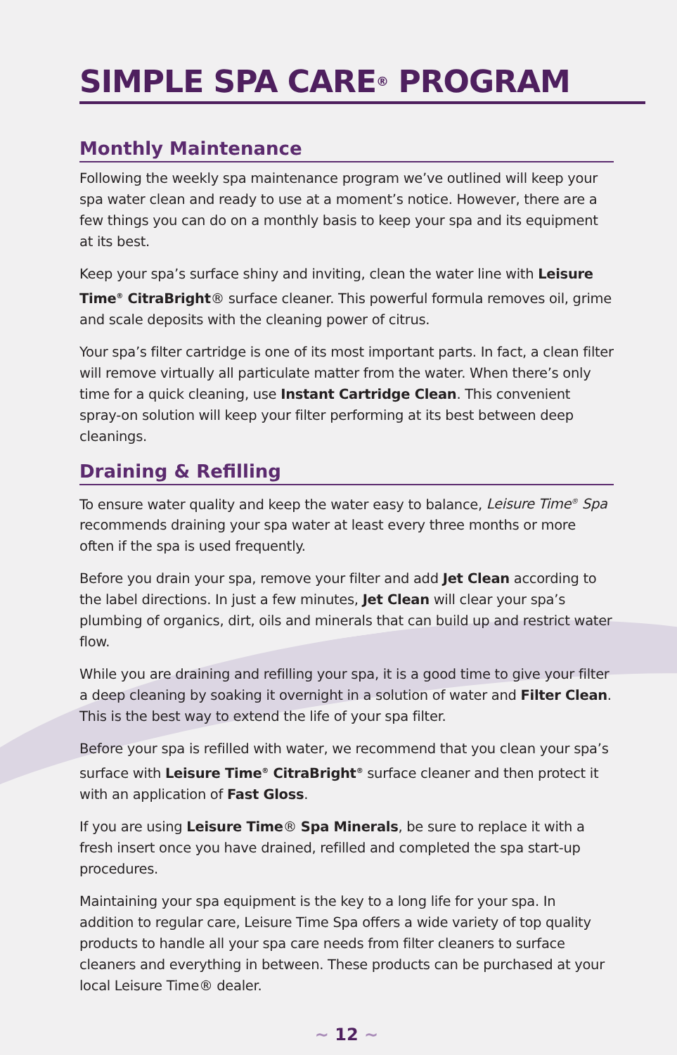SIMPLE SPA CARE<sup>®</sup> PROGRAM
Monthly Maintenance
Following the weekly spa maintenance program we’ve outlined will keep your spa water clean and ready to use at a moment’s notice. However, there are a few things you can do on a monthly basis to keep your spa and its equipment at its best.
Keep your spa’s surface shiny and inviting, clean the water line with Leisure Time<sup>®</sup> CitraBright® surface cleaner. This powerful formula removes oil, grime and scale deposits with the cleaning power of citrus.
Your spa’s filter cartridge is one of its most important parts. In fact, a clean filter will remove virtually all particulate matter from the water. When there’s only time for a quick cleaning, use Instant Cartridge Clean. This convenient spray-on solution will keep your filter performing at its best between deep cleanings.
Draining & Refilling
To ensure water quality and keep the water easy to balance, Leisure Time<sup>®</sup> Spa recommends draining your spa water at least every three months or more often if the spa is used frequently.
Before you drain your spa, remove your filter and add Jet Clean according to the label directions. In just a few minutes, Jet Clean will clear your spa’s plumbing of organics, dirt, oils and minerals that can build up and restrict water flow.
While you are draining and refilling your spa, it is a good time to give your filter a deep cleaning by soaking it overnight in a solution of water and Filter Clean. This is the best way to extend the life of your spa filter.
Before your spa is refilled with water, we recommend that you clean your spa’s surface with Leisure Time<sup>®</sup> CitraBright<sup>®</sup> surface cleaner and then protect it with an application of Fast Gloss.
If you are using Leisure Time® Spa Minerals, be sure to replace it with a fresh insert once you have drained, refilled and completed the spa start-up procedures.
Maintaining your spa equipment is the key to a long life for your spa. In addition to regular care, Leisure Time Spa offers a wide variety of top quality products to handle all your spa care needs from filter cleaners to surface cleaners and everything in between. These products can be purchased at your local Leisure Time® dealer.
~ 12 ~